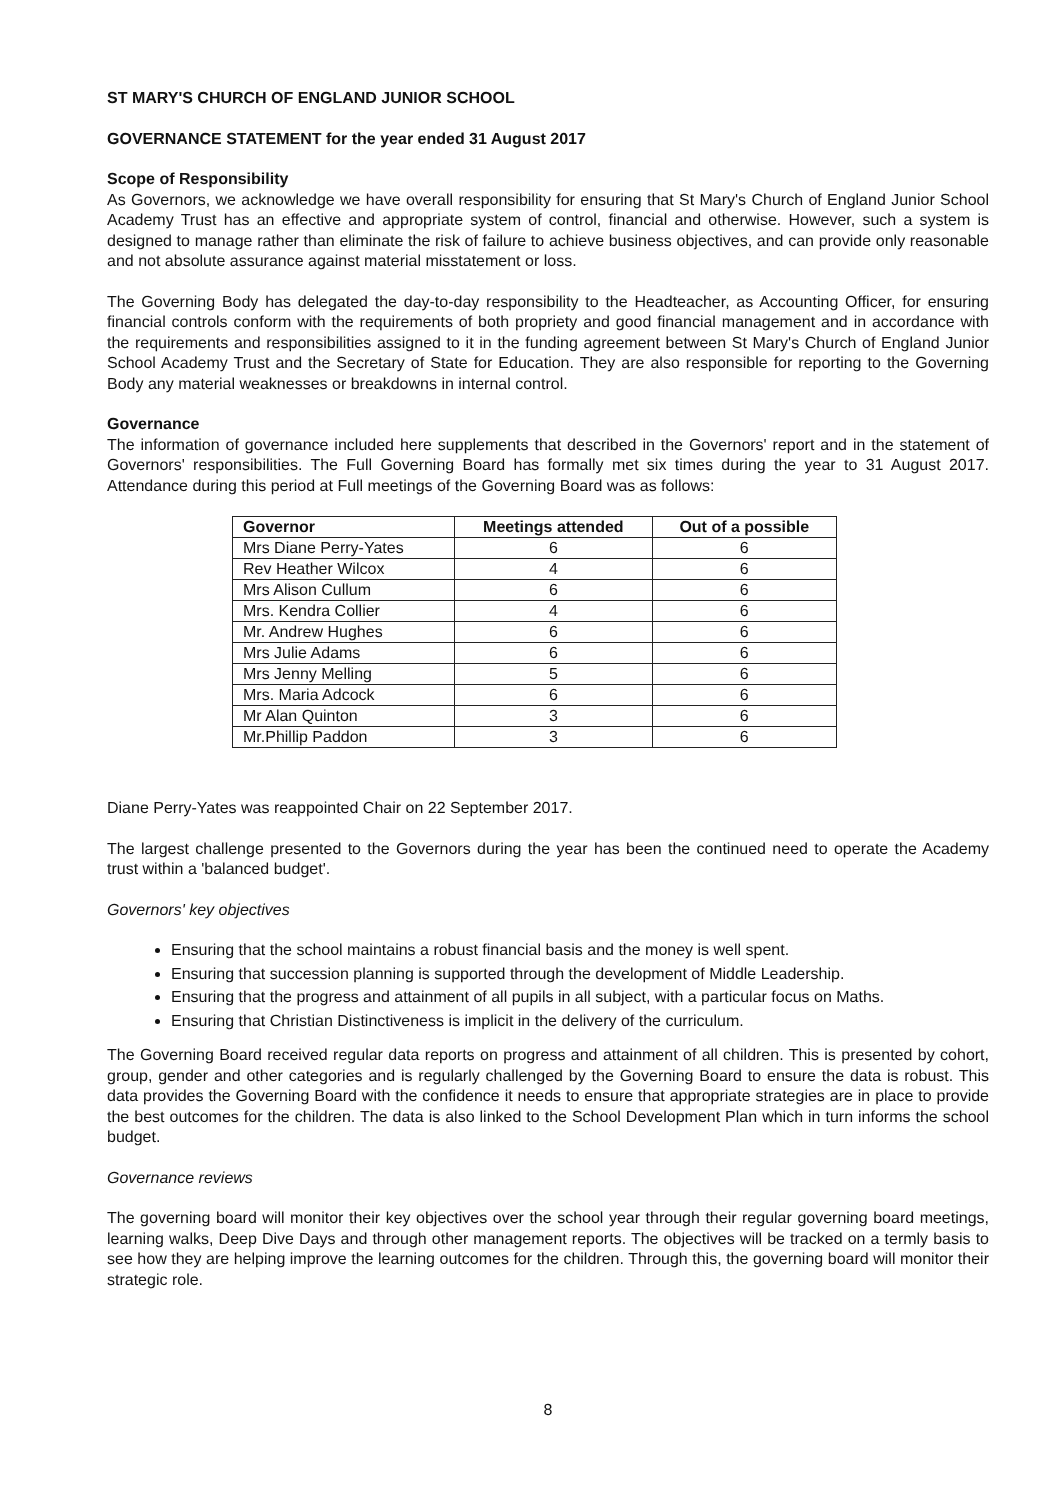ST MARY'S CHURCH OF ENGLAND JUNIOR SCHOOL
GOVERNANCE STATEMENT for the year ended 31 August 2017
Scope of Responsibility
As Governors, we acknowledge we have overall responsibility for ensuring that St Mary's Church of England Junior School Academy Trust has an effective and appropriate system of control, financial and otherwise. However, such a system is designed to manage rather than eliminate the risk of failure to achieve business objectives, and can provide only reasonable and not absolute assurance against material misstatement or loss.
The Governing Body has delegated the day-to-day responsibility to the Headteacher, as Accounting Officer, for ensuring financial controls conform with the requirements of both propriety and good financial management and in accordance with the requirements and responsibilities assigned to it in the funding agreement between St Mary's Church of England Junior School Academy Trust and the Secretary of State for Education. They are also responsible for reporting to the Governing Body any material weaknesses or breakdowns in internal control.
Governance
The information of governance included here supplements that described in the Governors' report and in the statement of Governors' responsibilities. The Full Governing Board has formally met six times during the year to 31 August 2017. Attendance during this period at Full meetings of the Governing Board was as follows:
| Governor | Meetings attended | Out of a possible |
| --- | --- | --- |
| Mrs Diane Perry-Yates | 6 | 6 |
| Rev Heather Wilcox | 4 | 6 |
| Mrs Alison Cullum | 6 | 6 |
| Mrs. Kendra Collier | 4 | 6 |
| Mr. Andrew Hughes | 6 | 6 |
| Mrs Julie Adams | 6 | 6 |
| Mrs Jenny Melling | 5 | 6 |
| Mrs. Maria Adcock | 6 | 6 |
| Mr Alan Quinton | 3 | 6 |
| Mr.Phillip Paddon | 3 | 6 |
Diane Perry-Yates was reappointed Chair on 22 September 2017.
The largest challenge presented to the Governors during the year has been the continued need to operate the Academy trust within a 'balanced budget'.
Governors' key objectives
Ensuring that the school maintains a robust financial basis and the money is well spent.
Ensuring that succession planning is supported through the development of Middle Leadership.
Ensuring that the progress and attainment of all pupils in all subject, with a particular focus on Maths.
Ensuring that Christian Distinctiveness is implicit in the delivery of the curriculum.
The Governing Board received regular data reports on progress and attainment of all children. This is presented by cohort, group, gender and other categories and is regularly challenged by the Governing Board to ensure the data is robust. This data provides the Governing Board with the confidence it needs to ensure that appropriate strategies are in place to provide the best outcomes for the children. The data is also linked to the School Development Plan which in turn informs the school budget.
Governance reviews
The governing board will monitor their key objectives over the school year through their regular governing board meetings, learning walks, Deep Dive Days and through other management reports. The objectives will be tracked on a termly basis to see how they are helping improve the learning outcomes for the children. Through this, the governing board will monitor their strategic role.
8